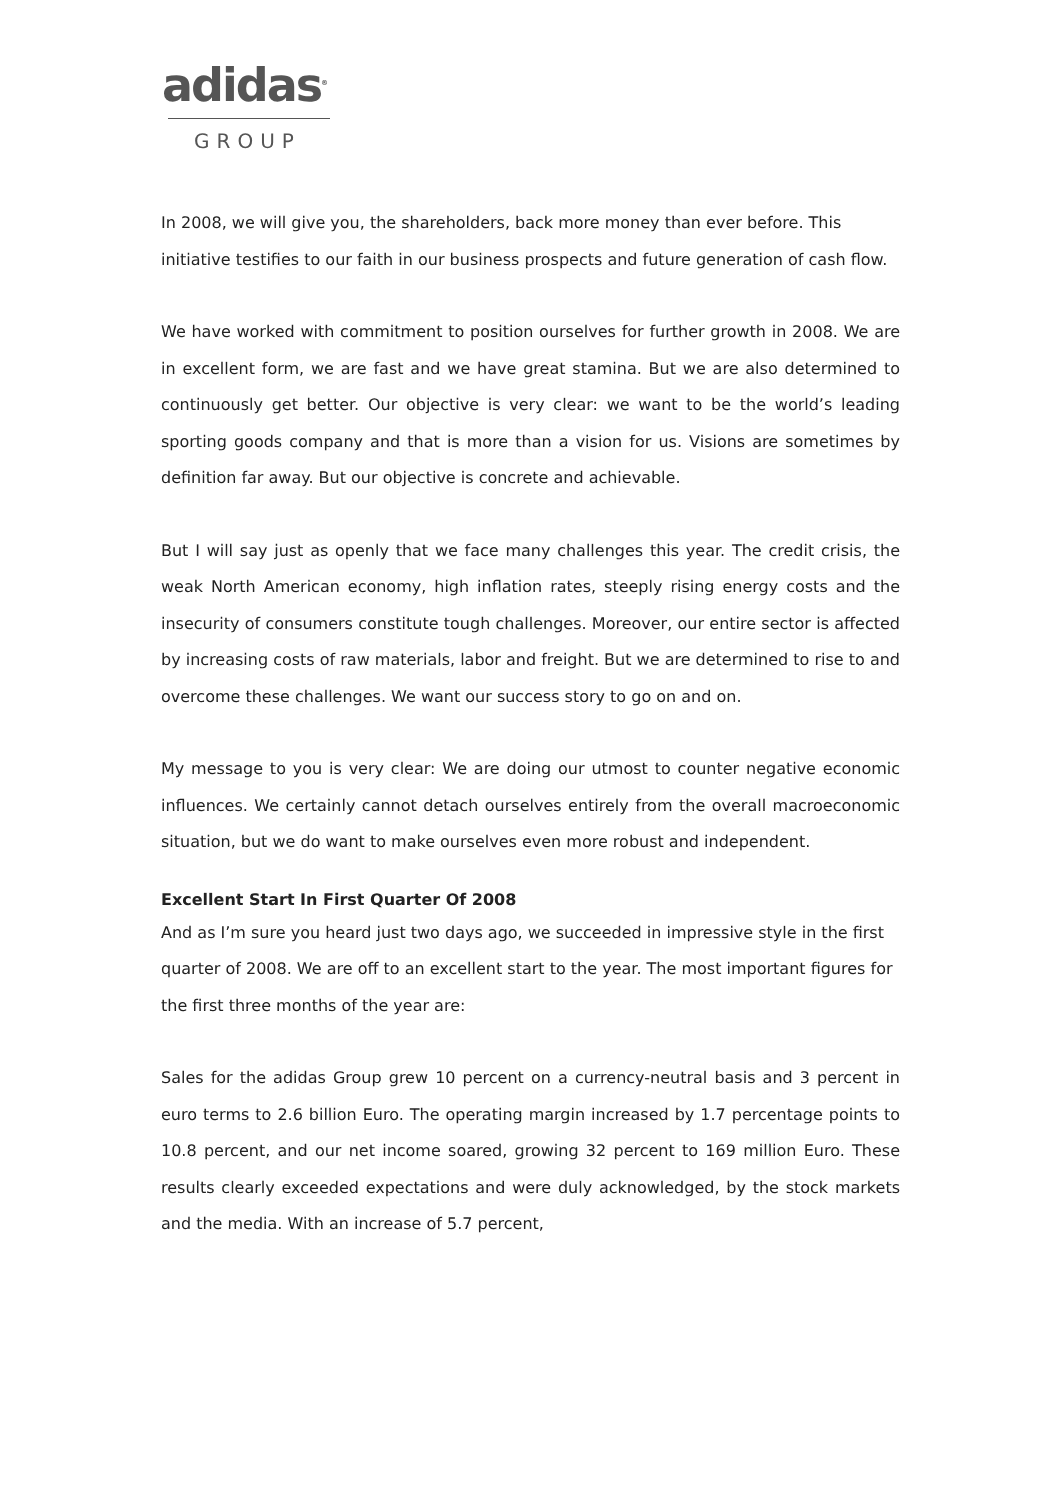adidas<sup>®</sup>
GROUP
In 2008, we will give you, the shareholders, back more money than ever before. This initiative testifies to our faith in our business prospects and future generation of cash flow.
We have worked with commitment to position ourselves for further growth in 2008. We are in excellent form, we are fast and we have great stamina. But we are also determined to continuously get better. Our objective is very clear: we want to be the world’s leading sporting goods company and that is more than a vision for us. Visions are sometimes by definition far away. But our objective is concrete and achievable.
But I will say just as openly that we face many challenges this year. The credit crisis, the weak North American economy, high inflation rates, steeply rising energy costs and the insecurity of consumers constitute tough challenges. Moreover, our entire sector is affected by increasing costs of raw materials, labor and freight. But we are determined to rise to and overcome these challenges. We want our success story to go on and on.
My message to you is very clear: We are doing our utmost to counter negative economic influences. We certainly cannot detach ourselves entirely from the overall macroeconomic situation, but we do want to make ourselves even more robust and independent.
Excellent Start In First Quarter Of 2008
And as I’m sure you heard just two days ago, we succeeded in impressive style in the first quarter of 2008. We are off to an excellent start to the year. The most important figures for the first three months of the year are:
Sales for the adidas Group grew 10 percent on a currency-neutral basis and 3 percent in euro terms to 2.6 billion Euro. The operating margin increased by 1.7 percentage points to 10.8 percent, and our net income soared, growing 32 percent to 169 million Euro. These results clearly exceeded expectations and were duly acknowledged, by the stock markets and the media. With an increase of 5.7 percent,